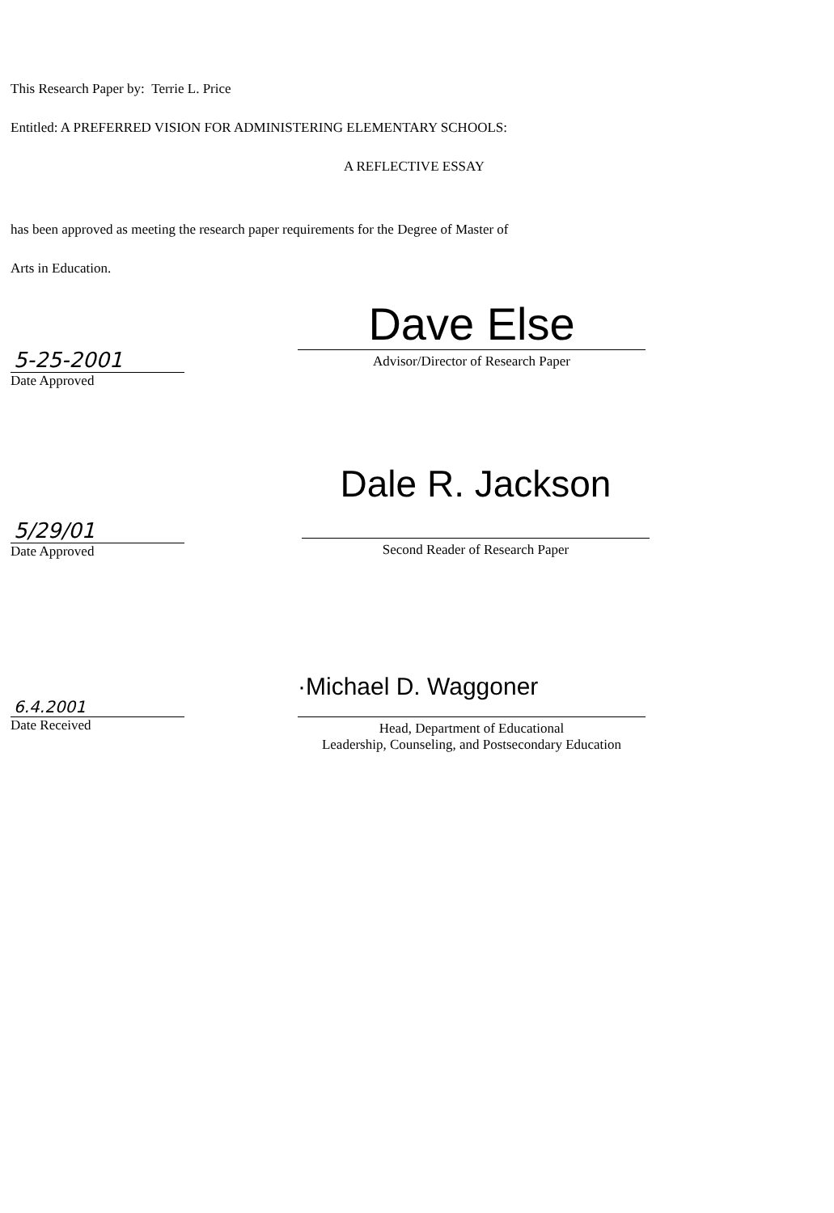This Research Paper by: Terrie L. Price
Entitled: A PREFERRED VISION FOR ADMINISTERING ELEMENTARY SCHOOLS:
A REFLECTIVE ESSAY
has been approved as meeting the research paper requirements for the Degree of Master of
Arts in Education.
5-25-2001
Date Approved
Dave Else
Advisor/Director of Research Paper
5/29/01
Date Approved
Dale R. Jackson
Second Reader of Research Paper
6.4.2001
Date Received
·Michael D. Waggoner
Head, Department of Educational
Leadership, Counseling, and Postsecondary Education